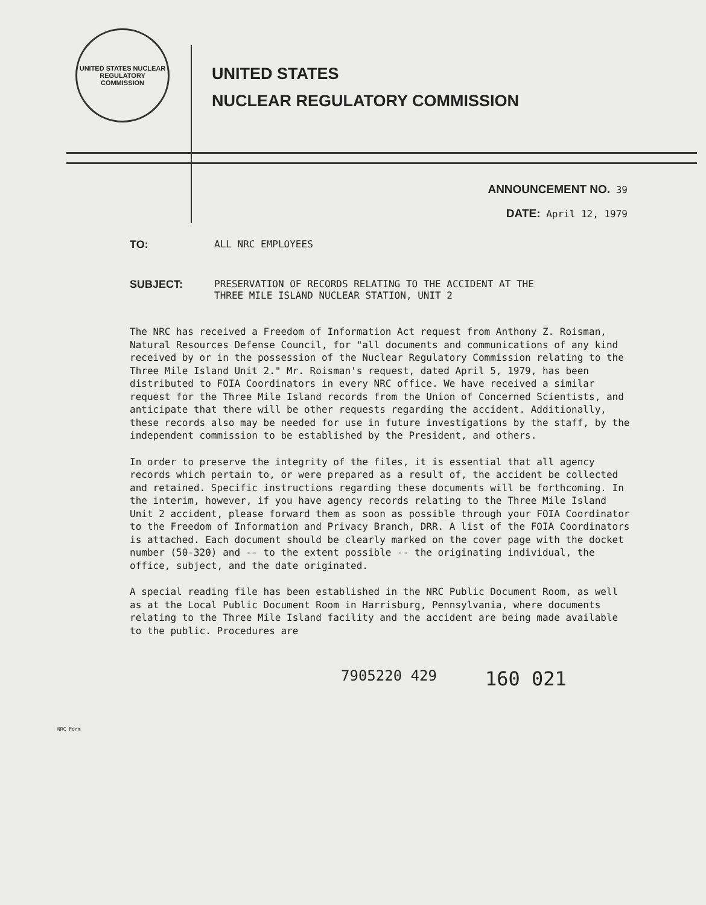UNITED STATES NUCLEAR REGULATORY COMMISSION
UNITED STATES
NUCLEAR REGULATORY COMMISSION
ANNOUNCEMENT NO. 39
DATE: April 12, 1979
TO: ALL NRC EMPLOYEES
SUBJECT: PRESERVATION OF RECORDS RELATING TO THE ACCIDENT AT THE
THREE MILE ISLAND NUCLEAR STATION, UNIT 2
The NRC has received a Freedom of Information Act request from Anthony Z. Roisman, Natural Resources Defense Council, for "all documents and communications of any kind received by or in the possession of the Nuclear Regulatory Commission relating to the Three Mile Island Unit 2." Mr. Roisman's request, dated April 5, 1979, has been distributed to FOIA Coordinators in every NRC office. We have received a similar request for the Three Mile Island records from the Union of Concerned Scientists, and anticipate that there will be other requests regarding the accident. Additionally, these records also may be needed for use in future investigations by the staff, by the independent commission to be established by the President, and others.
In order to preserve the integrity of the files, it is essential that all agency records which pertain to, or were prepared as a result of, the accident be collected and retained. Specific instructions regarding these documents will be forthcoming. In the interim, however, if you have agency records relating to the Three Mile Island Unit 2 accident, please forward them as soon as possible through your FOIA Coordinator to the Freedom of Information and Privacy Branch, DRR. A list of the FOIA Coordinators is attached. Each document should be clearly marked on the cover page with the docket number (50-320) and -- to the extent possible -- the originating individual, the office, subject, and the date originated.
A special reading file has been established in the NRC Public Document Room, as well as at the Local Public Document Room in Harrisburg, Pennsylvania, where documents relating to the Three Mile Island facility and the accident are being made available to the public. Procedures are
7905220 429 160 021
NRC Form